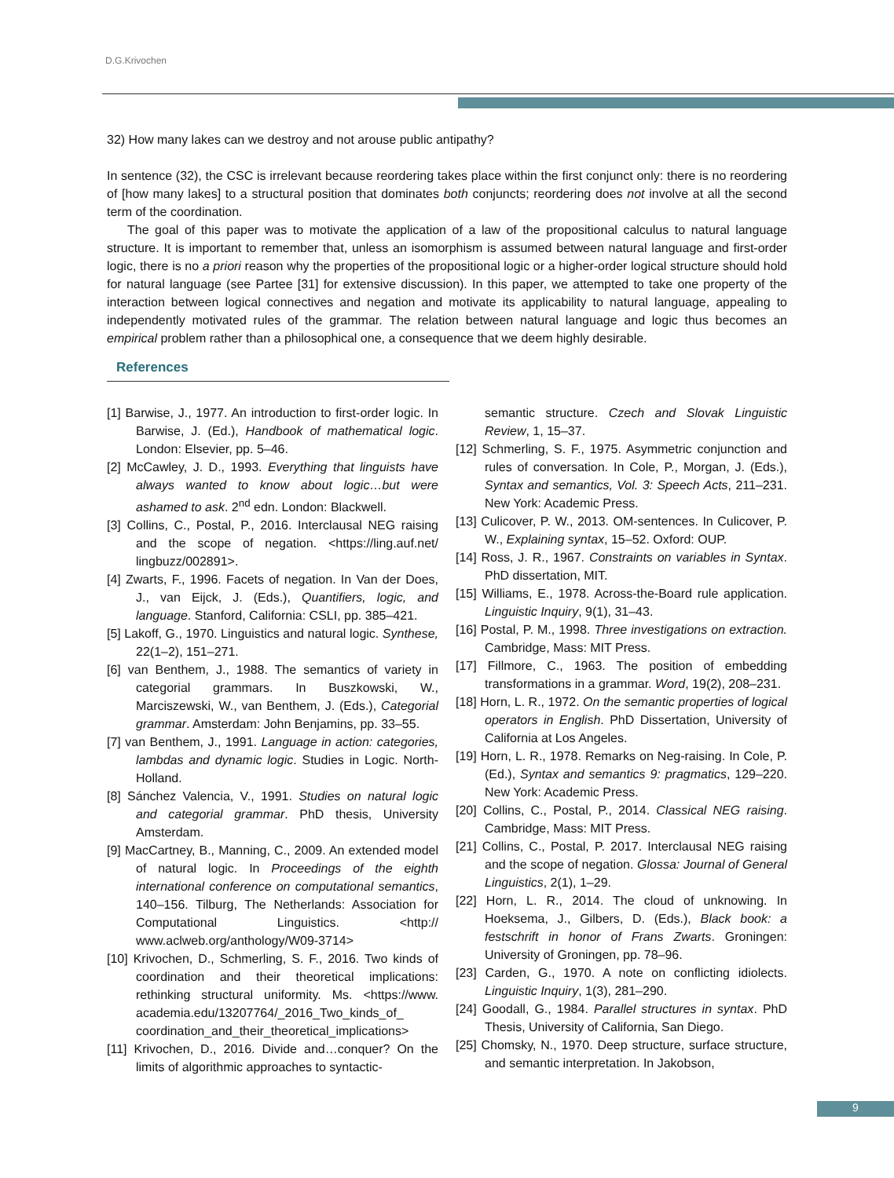D.G.Krivochen
32) How many lakes can we destroy and not arouse public antipathy?
In sentence (32), the CSC is irrelevant because reordering takes place within the first conjunct only: there is no reordering of [how many lakes] to a structural position that dominates both conjuncts; reordering does not involve at all the second term of the coordination.
The goal of this paper was to motivate the application of a law of the propositional calculus to natural language structure. It is important to remember that, unless an isomorphism is assumed between natural language and first-order logic, there is no a priori reason why the properties of the propositional logic or a higher-order logical structure should hold for natural language (see Partee [31] for extensive discussion). In this paper, we attempted to take one property of the interaction between logical connectives and negation and motivate its applicability to natural language, appealing to independently motivated rules of the grammar. The relation between natural language and logic thus becomes an empirical problem rather than a philosophical one, a consequence that we deem highly desirable.
References
[1] Barwise, J., 1977. An introduction to first-order logic. In Barwise, J. (Ed.), Handbook of mathematical logic. London: Elsevier, pp. 5–46.
[2] McCawley, J. D., 1993. Everything that linguists have always wanted to know about logic…but were ashamed to ask. 2<sup>nd</sup> edn. London: Blackwell.
[3] Collins, C., Postal, P., 2016. Interclausal NEG raising and the scope of negation. <https://ling.auf.net/ lingbuzz/002891>.
[4] Zwarts, F., 1996. Facets of negation. In Van der Does, J., van Eijck, J. (Eds.), Quantifiers, logic, and language. Stanford, California: CSLI, pp. 385–421.
[5] Lakoff, G., 1970. Linguistics and natural logic. Synthese, 22(1–2), 151–271.
[6] van Benthem, J., 1988. The semantics of variety in categorial grammars. In Buszkowski, W., Marciszewski, W., van Benthem, J. (Eds.), Categorial grammar. Amsterdam: John Benjamins, pp. 33–55.
[7] van Benthem, J., 1991. Language in action: categories, lambdas and dynamic logic. Studies in Logic. North-Holland.
[8] Sánchez Valencia, V., 1991. Studies on natural logic and categorial grammar. PhD thesis, University Amsterdam.
[9] MacCartney, B., Manning, C., 2009. An extended model of natural logic. In Proceedings of the eighth international conference on computational semantics, 140–156. Tilburg, The Netherlands: Association for Computational Linguistics. <http:// www.aclweb.org/anthology/W09-3714>
[10] Krivochen, D., Schmerling, S. F., 2016. Two kinds of coordination and their theoretical implications: rethinking structural uniformity. Ms. <https://www. academia.edu/13207764/_2016_Two_kinds_of_ coordination_and_their_theoretical_implications>
[11] Krivochen, D., 2016. Divide and…conquer? On the limits of algorithmic approaches to syntactic-
semantic structure. Czech and Slovak Linguistic Review, 1, 15–37.
[12] Schmerling, S. F., 1975. Asymmetric conjunction and rules of conversation. In Cole, P., Morgan, J. (Eds.), Syntax and semantics, Vol. 3: Speech Acts, 211–231. New York: Academic Press.
[13] Culicover, P. W., 2013. OM-sentences. In Culicover, P. W., Explaining syntax, 15–52. Oxford: OUP.
[14] Ross, J. R., 1967. Constraints on variables in Syntax. PhD dissertation, MIT.
[15] Williams, E., 1978. Across-the-Board rule application. Linguistic Inquiry, 9(1), 31–43.
[16] Postal, P. M., 1998. Three investigations on extraction. Cambridge, Mass: MIT Press.
[17] Fillmore, C., 1963. The position of embedding transformations in a grammar. Word, 19(2), 208–231.
[18] Horn, L. R., 1972. On the semantic properties of logical operators in English. PhD Dissertation, University of California at Los Angeles.
[19] Horn, L. R., 1978. Remarks on Neg-raising. In Cole, P. (Ed.), Syntax and semantics 9: pragmatics, 129–220. New York: Academic Press.
[20] Collins, C., Postal, P., 2014. Classical NEG raising. Cambridge, Mass: MIT Press.
[21] Collins, C., Postal, P. 2017. Interclausal NEG raising and the scope of negation. Glossa: Journal of General Linguistics, 2(1), 1–29.
[22] Horn, L. R., 2014. The cloud of unknowing. In Hoeksema, J., Gilbers, D. (Eds.), Black book: a festschrift in honor of Frans Zwarts. Groningen: University of Groningen, pp. 78–96.
[23] Carden, G., 1970. A note on conflicting idiolects. Linguistic Inquiry, 1(3), 281–290.
[24] Goodall, G., 1984. Parallel structures in syntax. PhD Thesis, University of California, San Diego.
[25] Chomsky, N., 1970. Deep structure, surface structure, and semantic interpretation. In Jakobson,
9